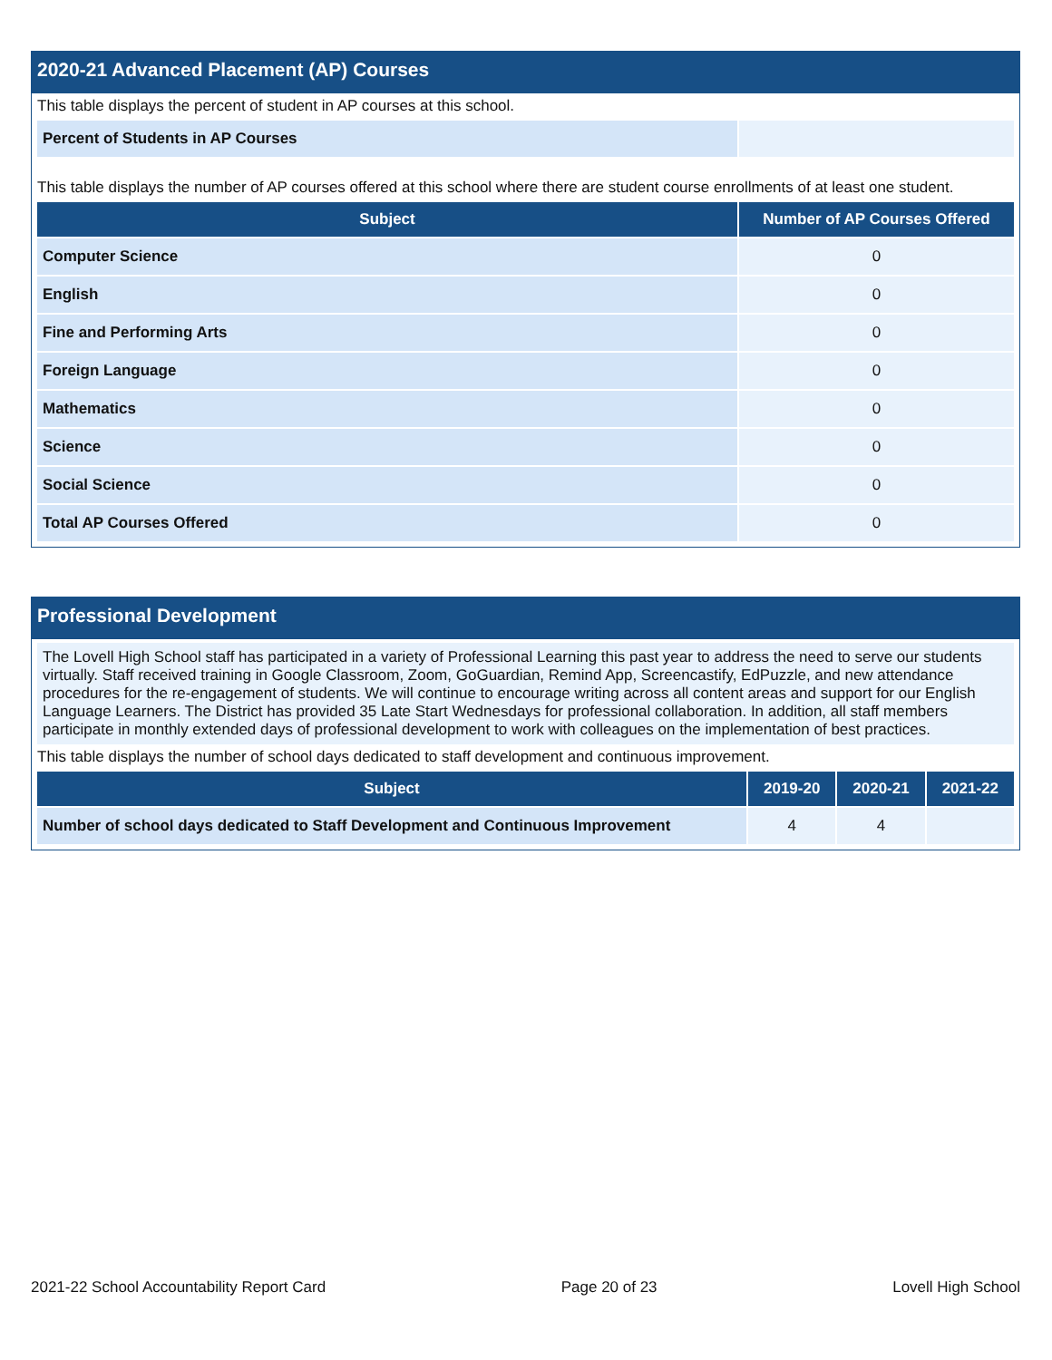2020-21 Advanced Placement (AP) Courses
This table displays the percent of student in AP courses at this school.
| Percent of Students in AP Courses | |
This table displays the number of AP courses offered at this school where there are student course enrollments of at least one student.
| Subject | Number of AP Courses Offered |
| --- | --- |
| Computer Science | 0 |
| English | 0 |
| Fine and Performing Arts | 0 |
| Foreign Language | 0 |
| Mathematics | 0 |
| Science | 0 |
| Social Science | 0 |
| Total AP Courses Offered | 0 |
Professional Development
The Lovell High School staff has participated in a variety of Professional Learning this past year to address the need to serve our students virtually. Staff received training in Google Classroom, Zoom, GoGuardian, Remind App, Screencastify, EdPuzzle, and new attendance procedures for the re-engagement of students. We will continue to encourage writing across all content areas and support for our English Language Learners. The District has provided 35 Late Start Wednesdays for professional collaboration. In addition, all staff members participate in monthly extended days of professional development to work with colleagues on the implementation of best practices.
This table displays the number of school days dedicated to staff development and continuous improvement.
| Subject | 2019-20 | 2020-21 | 2021-22 |
| --- | --- | --- | --- |
| Number of school days dedicated to Staff Development and Continuous Improvement | 4 | 4 | |
2021-22 School Accountability Report Card Page 20 of 23 Lovell High School